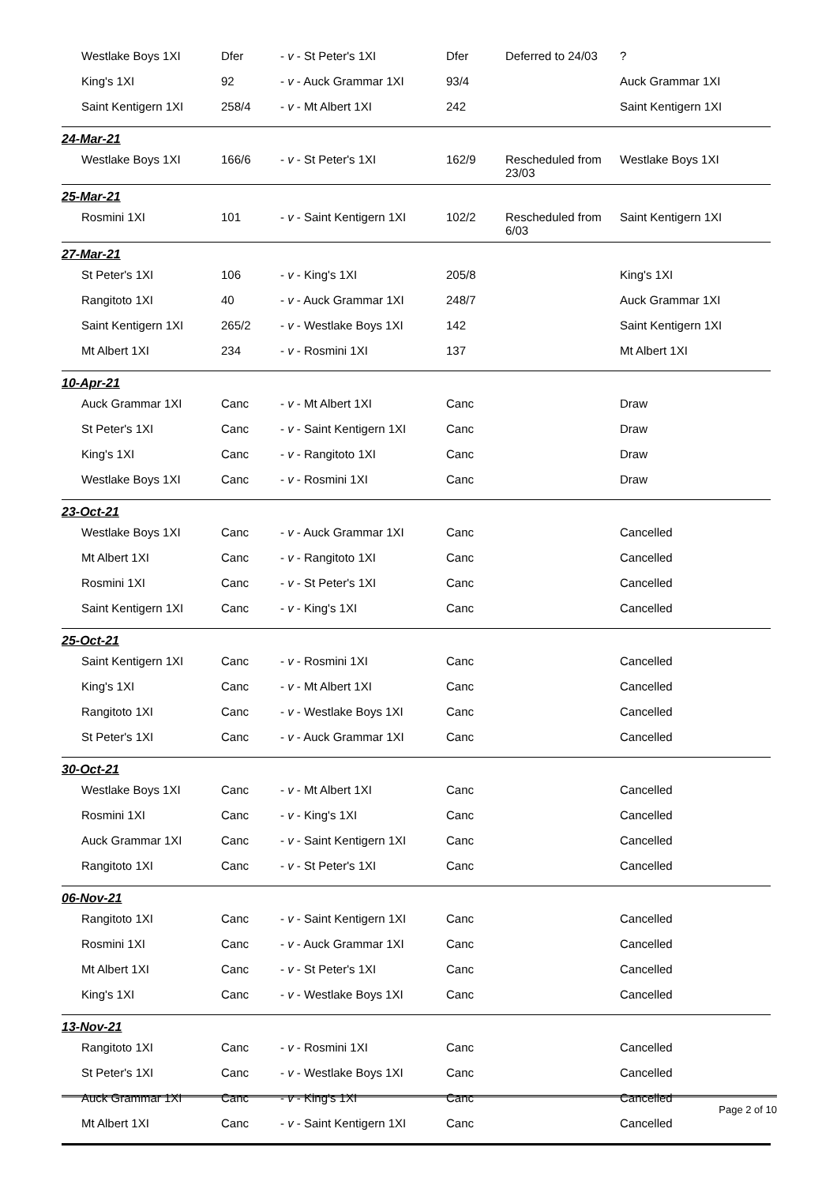| Westlake Boys 1XI | Dfer | - v - St Peter's 1XI | Dfer | Deferred to 24/03 | ? |
| King's 1XI | 92 | - v - Auck Grammar 1XI | 93/4 | | Auck Grammar 1XI |
| Saint Kentigern 1XI | 258/4 | - v - Mt Albert 1XI | 242 | | Saint Kentigern 1XI |
| 24-Mar-21 | | | | | |
| Westlake Boys 1XI | 166/6 | - v - St Peter's 1XI | 162/9 | Rescheduled from 23/03 | Westlake Boys 1XI |
| 25-Mar-21 | | | | | |
| Rosmini 1XI | 101 | - v - Saint Kentigern 1XI | 102/2 | Rescheduled from 6/03 | Saint Kentigern 1XI |
| 27-Mar-21 | | | | | |
| St Peter's 1XI | 106 | - v - King's 1XI | 205/8 | | King's 1XI |
| Rangitoto 1XI | 40 | - v - Auck Grammar 1XI | 248/7 | | Auck Grammar 1XI |
| Saint Kentigern 1XI | 265/2 | - v - Westlake Boys 1XI | 142 | | Saint Kentigern 1XI |
| Mt Albert 1XI | 234 | - v - Rosmini 1XI | 137 | | Mt Albert 1XI |
| 10-Apr-21 | | | | | |
| Auck Grammar 1XI | Canc | - v - Mt Albert 1XI | Canc | | Draw |
| St Peter's 1XI | Canc | - v - Saint Kentigern 1XI | Canc | | Draw |
| King's 1XI | Canc | - v - Rangitoto 1XI | Canc | | Draw |
| Westlake Boys 1XI | Canc | - v - Rosmini 1XI | Canc | | Draw |
| 23-Oct-21 | | | | | |
| Westlake Boys 1XI | Canc | - v - Auck Grammar 1XI | Canc | | Cancelled |
| Mt Albert 1XI | Canc | - v - Rangitoto 1XI | Canc | | Cancelled |
| Rosmini 1XI | Canc | - v - St Peter's 1XI | Canc | | Cancelled |
| Saint Kentigern 1XI | Canc | - v - King's 1XI | Canc | | Cancelled |
| 25-Oct-21 | | | | | |
| Saint Kentigern 1XI | Canc | - v - Rosmini 1XI | Canc | | Cancelled |
| King's 1XI | Canc | - v - Mt Albert 1XI | Canc | | Cancelled |
| Rangitoto 1XI | Canc | - v - Westlake Boys 1XI | Canc | | Cancelled |
| St Peter's 1XI | Canc | - v - Auck Grammar 1XI | Canc | | Cancelled |
| 30-Oct-21 | | | | | |
| Westlake Boys 1XI | Canc | - v - Mt Albert 1XI | Canc | | Cancelled |
| Rosmini 1XI | Canc | - v - King's 1XI | Canc | | Cancelled |
| Auck Grammar 1XI | Canc | - v - Saint Kentigern 1XI | Canc | | Cancelled |
| Rangitoto 1XI | Canc | - v - St Peter's 1XI | Canc | | Cancelled |
| 06-Nov-21 | | | | | |
| Rangitoto 1XI | Canc | - v - Saint Kentigern 1XI | Canc | | Cancelled |
| Rosmini 1XI | Canc | - v - Auck Grammar 1XI | Canc | | Cancelled |
| Mt Albert 1XI | Canc | - v - St Peter's 1XI | Canc | | Cancelled |
| King's 1XI | Canc | - v - Westlake Boys 1XI | Canc | | Cancelled |
| 13-Nov-21 | | | | | |
| Rangitoto 1XI | Canc | - v - Rosmini 1XI | Canc | | Cancelled |
| St Peter's 1XI | Canc | - v - Westlake Boys 1XI | Canc | | Cancelled |
| Auck Grammar 1XI | Canc | - v - King's 1XI | Canc | | Cancelled |
| Mt Albert 1XI | Canc | - v - Saint Kentigern 1XI | Canc | | Cancelled |
Page 2 of 10